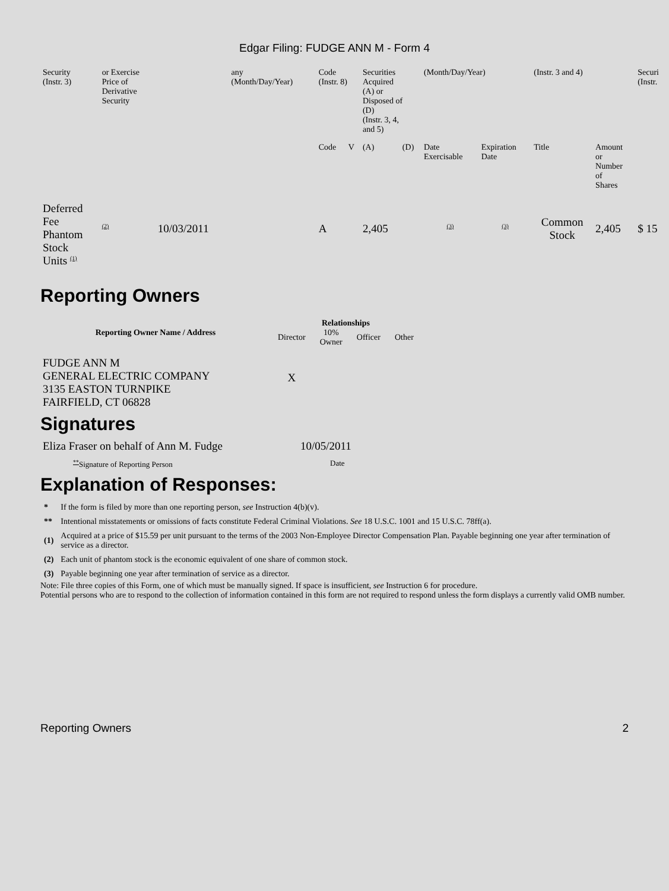Edgar Filing: FUDGE ANN M - Form 4
| Security (Instr. 3) | or Exercise Price of Derivative Security | | any (Month/Day/Year) | Code (Instr. 8) | | Securities Acquired (A) or Disposed of (D) (Instr. 3, 4, and 5) | | (Month/Day/Year) | | (Instr. 3 and 4) | | Securi (Instr. |
| | | | | Code | V | (A) | (D) | Date Exercisable | Expiration Date | Title | Amount or Number of Shares | |
| Deferred Fee Phantom Stock Units <sup>(1)</sup> | <sup>(2)</sup> | 10/03/2011 | | A | | 2,405 | | <sup>(3)</sup> | <sup>(3)</sup> | Common Stock | 2,405 | $ 15 |
Reporting Owners
| Reporting Owner Name / Address | Relationships | | | |
| --- | --- | --- | --- | --- |
| | Director | 10% Owner | Officer | Other |
| FUDGE ANN M GENERAL ELECTRIC COMPANY 3135 EASTON TURNPIKE FAIRFIELD, CT 06828 | X | | | |
Signatures
| Eliza Fraser on behalf of Ann M. Fudge | 10/05/2011 |
| <sup>**</sup> Signature of Reporting Person | Date |
Explanation of Responses:
| * | If the form is filed by more than one reporting person, see Instruction 4(b)(v). |
| ** | Intentional misstatements or omissions of facts constitute Federal Criminal Violations. See 18 U.S.C. 1001 and 15 U.S.C. 78ff(a). |
| (1) | Acquired at a price of $15.59 per unit pursuant to the terms of the 2003 Non-Employee Director Compensation Plan. Payable beginning one year after termination of service as a director. |
| (2) | Each unit of phantom stock is the economic equivalent of one share of common stock. |
| (3) | Payable beginning one year after termination of service as a director. |
Note: File three copies of this Form, one of which must be manually signed. If space is insufficient, see Instruction 6 for procedure.
Potential persons who are to respond to the collection of information contained in this form are not required to respond unless the form displays a currently valid OMB number.
Reporting Owners 2